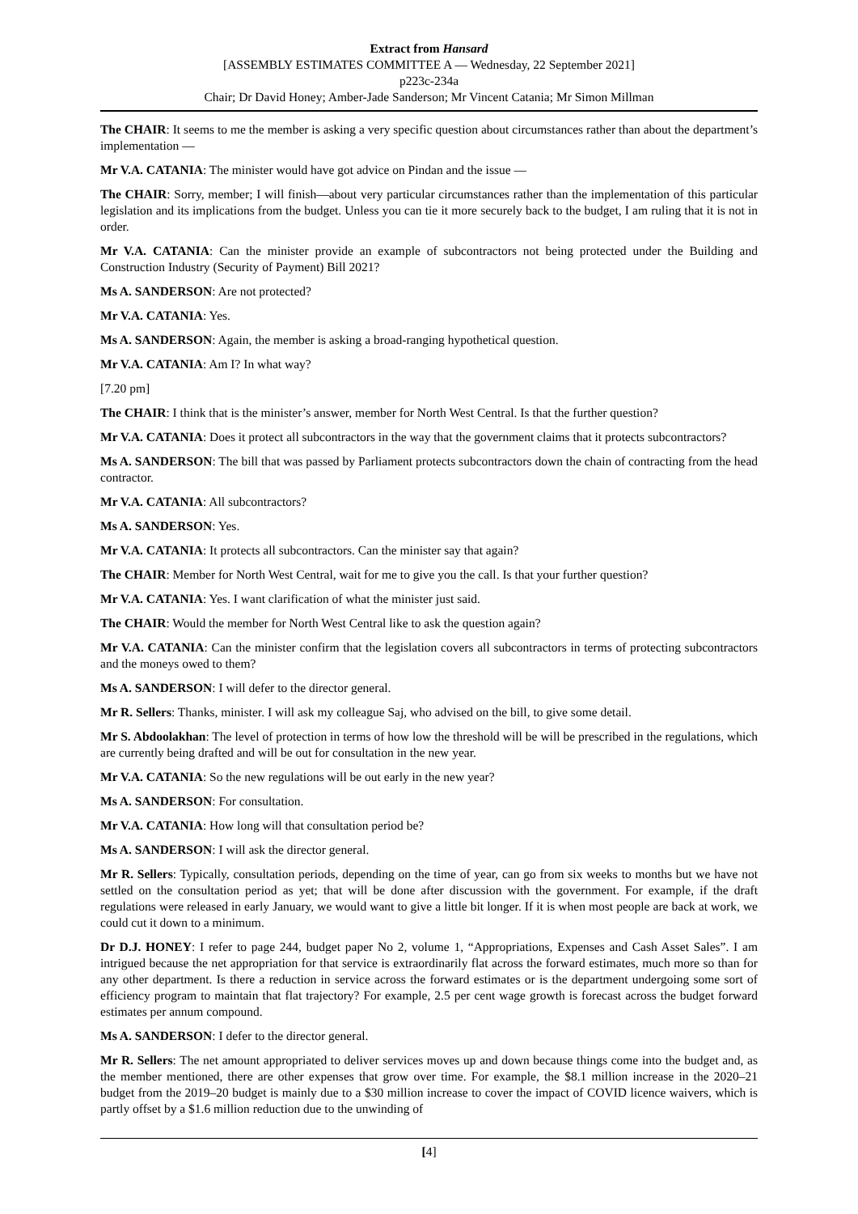Extract from Hansard
[ASSEMBLY ESTIMATES COMMITTEE A — Wednesday, 22 September 2021]
p223c-234a
Chair; Dr David Honey; Amber-Jade Sanderson; Mr Vincent Catania; Mr Simon Millman
The CHAIR: It seems to me the member is asking a very specific question about circumstances rather than about the department’s implementation —
Mr V.A. CATANIA: The minister would have got advice on Pindan and the issue —
The CHAIR: Sorry, member; I will finish—about very particular circumstances rather than the implementation of this particular legislation and its implications from the budget. Unless you can tie it more securely back to the budget, I am ruling that it is not in order.
Mr V.A. CATANIA: Can the minister provide an example of subcontractors not being protected under the Building and Construction Industry (Security of Payment) Bill 2021?
Ms A. SANDERSON: Are not protected?
Mr V.A. CATANIA: Yes.
Ms A. SANDERSON: Again, the member is asking a broad-ranging hypothetical question.
Mr V.A. CATANIA: Am I? In what way?
[7.20 pm]
The CHAIR: I think that is the minister’s answer, member for North West Central. Is that the further question?
Mr V.A. CATANIA: Does it protect all subcontractors in the way that the government claims that it protects subcontractors?
Ms A. SANDERSON: The bill that was passed by Parliament protects subcontractors down the chain of contracting from the head contractor.
Mr V.A. CATANIA: All subcontractors?
Ms A. SANDERSON: Yes.
Mr V.A. CATANIA: It protects all subcontractors. Can the minister say that again?
The CHAIR: Member for North West Central, wait for me to give you the call. Is that your further question?
Mr V.A. CATANIA: Yes. I want clarification of what the minister just said.
The CHAIR: Would the member for North West Central like to ask the question again?
Mr V.A. CATANIA: Can the minister confirm that the legislation covers all subcontractors in terms of protecting subcontractors and the moneys owed to them?
Ms A. SANDERSON: I will defer to the director general.
Mr R. Sellers: Thanks, minister. I will ask my colleague Saj, who advised on the bill, to give some detail.
Mr S. Abdoolakhan: The level of protection in terms of how low the threshold will be will be prescribed in the regulations, which are currently being drafted and will be out for consultation in the new year.
Mr V.A. CATANIA: So the new regulations will be out early in the new year?
Ms A. SANDERSON: For consultation.
Mr V.A. CATANIA: How long will that consultation period be?
Ms A. SANDERSON: I will ask the director general.
Mr R. Sellers: Typically, consultation periods, depending on the time of year, can go from six weeks to months but we have not settled on the consultation period as yet; that will be done after discussion with the government. For example, if the draft regulations were released in early January, we would want to give a little bit longer. If it is when most people are back at work, we could cut it down to a minimum.
Dr D.J. HONEY: I refer to page 244, budget paper No 2, volume 1, “Appropriations, Expenses and Cash Asset Sales”. I am intrigued because the net appropriation for that service is extraordinarily flat across the forward estimates, much more so than for any other department. Is there a reduction in service across the forward estimates or is the department undergoing some sort of efficiency program to maintain that flat trajectory? For example, 2.5 per cent wage growth is forecast across the budget forward estimates per annum compound.
Ms A. SANDERSON: I defer to the director general.
Mr R. Sellers: The net amount appropriated to deliver services moves up and down because things come into the budget and, as the member mentioned, there are other expenses that grow over time. For example, the $8.1 million increase in the 2020–21 budget from the 2019–20 budget is mainly due to a $30 million increase to cover the impact of COVID licence waivers, which is partly offset by a $1.6 million reduction due to the unwinding of
[4]